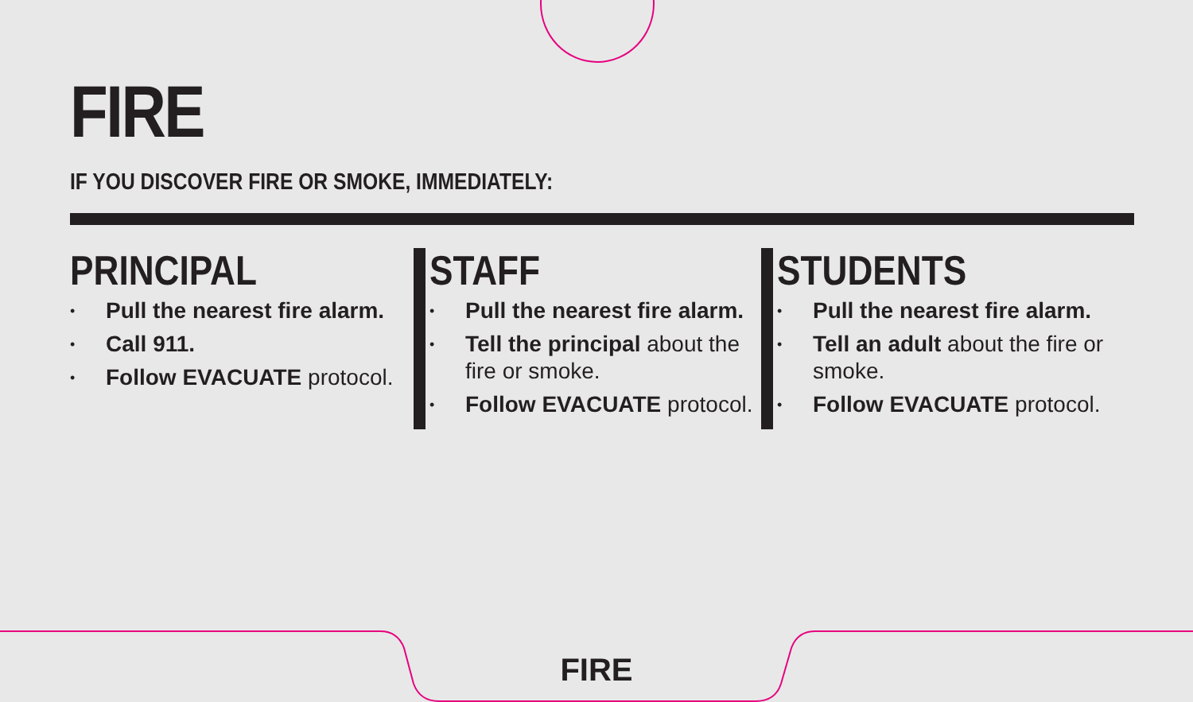FIRE
IF YOU DISCOVER FIRE OR SMOKE, IMMEDIATELY:
PRINCIPAL
• Pull the nearest fire alarm.
• Call 911.
• Follow EVACUATE protocol.
STAFF
• Pull the nearest fire alarm.
• Tell the principal about the fire or smoke.
• Follow EVACUATE protocol.
STUDENTS
• Pull the nearest fire alarm.
• Tell an adult about the fire or smoke.
• Follow EVACUATE protocol.
FIRE